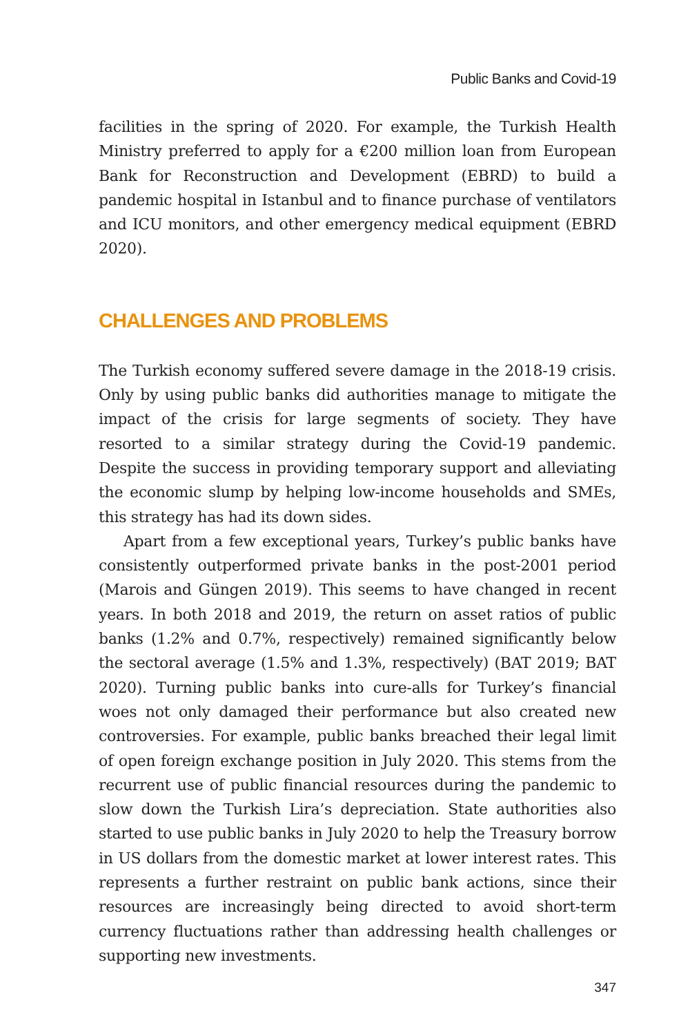Public Banks and Covid-19
facilities in the spring of 2020. For example, the Turkish Health Ministry preferred to apply for a €200 million loan from European Bank for Reconstruction and Development (EBRD) to build a pandemic hospital in Istanbul and to finance purchase of ventilators and ICU monitors, and other emergency medical equipment (EBRD 2020).
CHALLENGES AND PROBLEMS
The Turkish economy suffered severe damage in the 2018-19 crisis. Only by using public banks did authorities manage to mitigate the impact of the crisis for large segments of society. They have resorted to a similar strategy during the Covid-19 pandemic. Despite the success in providing temporary support and alleviating the economic slump by helping low-income households and SMEs, this strategy has had its down sides.
Apart from a few exceptional years, Turkey’s public banks have consistently outperformed private banks in the post-2001 period (Marois and Güngen 2019). This seems to have changed in recent years. In both 2018 and 2019, the return on asset ratios of public banks (1.2% and 0.7%, respectively) remained significantly below the sectoral average (1.5% and 1.3%, respectively) (BAT 2019; BAT 2020). Turning public banks into cure-alls for Turkey’s financial woes not only damaged their performance but also created new controversies. For example, public banks breached their legal limit of open foreign exchange position in July 2020. This stems from the recurrent use of public financial resources during the pandemic to slow down the Turkish Lira’s depreciation. State authorities also started to use public banks in July 2020 to help the Treasury borrow in US dollars from the domestic market at lower interest rates. This represents a further restraint on public bank actions, since their resources are increasingly being directed to avoid short-term currency fluctuations rather than addressing health challenges or supporting new investments.
347